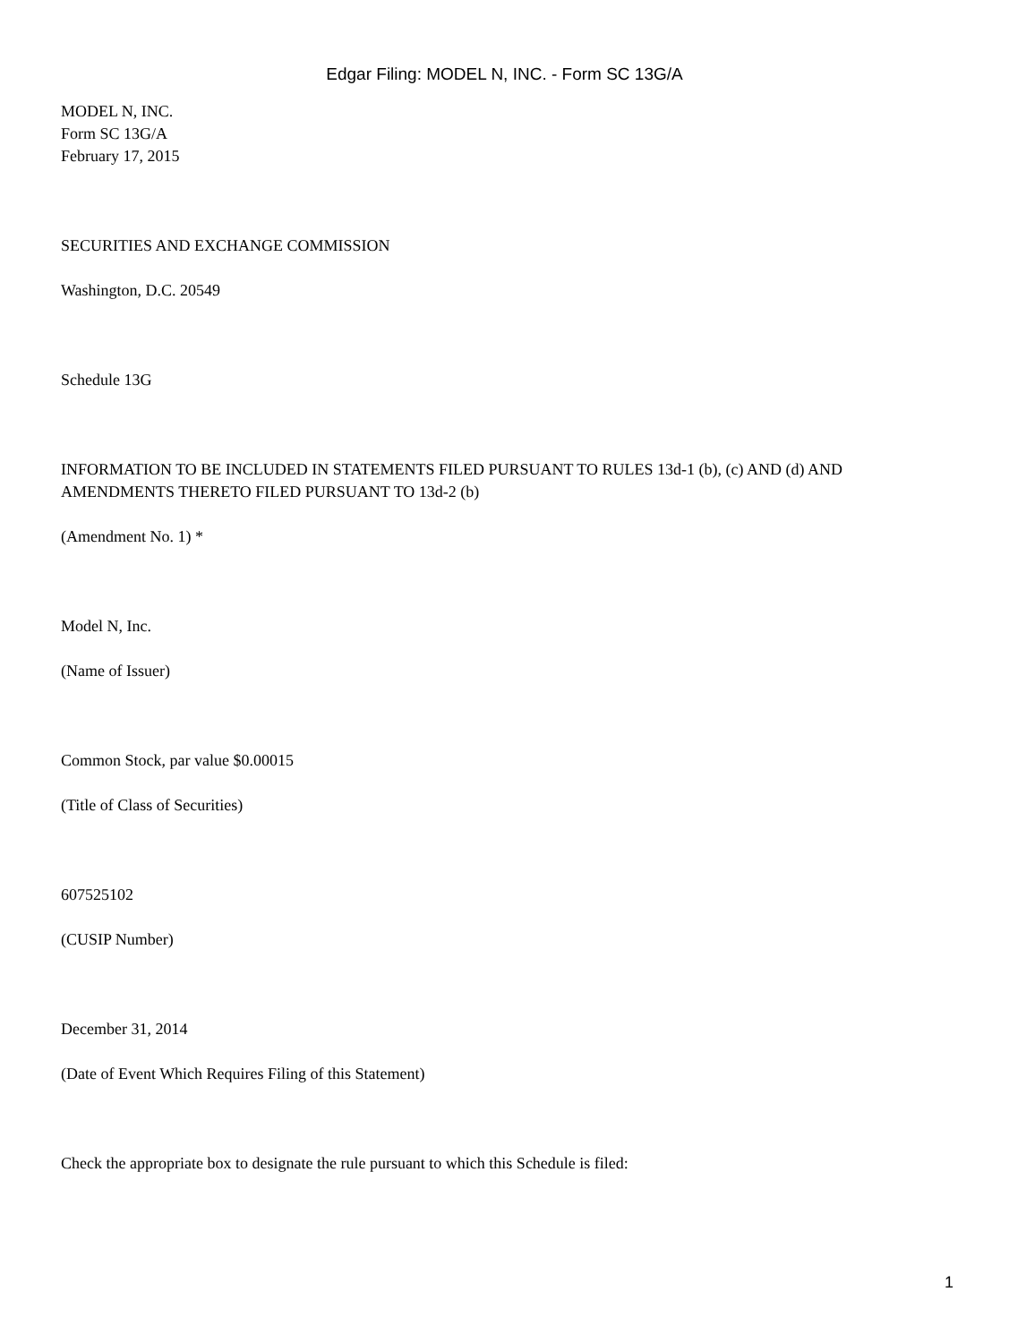Edgar Filing: MODEL N, INC. - Form SC 13G/A
MODEL N, INC.
Form SC 13G/A
February 17, 2015
SECURITIES AND EXCHANGE COMMISSION
Washington, D.C. 20549
Schedule 13G
INFORMATION TO BE INCLUDED IN STATEMENTS FILED PURSUANT TO RULES 13d-1 (b), (c) AND (d) AND AMENDMENTS THERETO FILED PURSUANT TO 13d-2 (b)
(Amendment No. 1) *
Model N, Inc.
(Name of Issuer)
Common Stock, par value $0.00015
(Title of Class of Securities)
607525102
(CUSIP Number)
December 31, 2014
(Date of Event Which Requires Filing of this Statement)
Check the appropriate box to designate the rule pursuant to which this Schedule is filed:
1